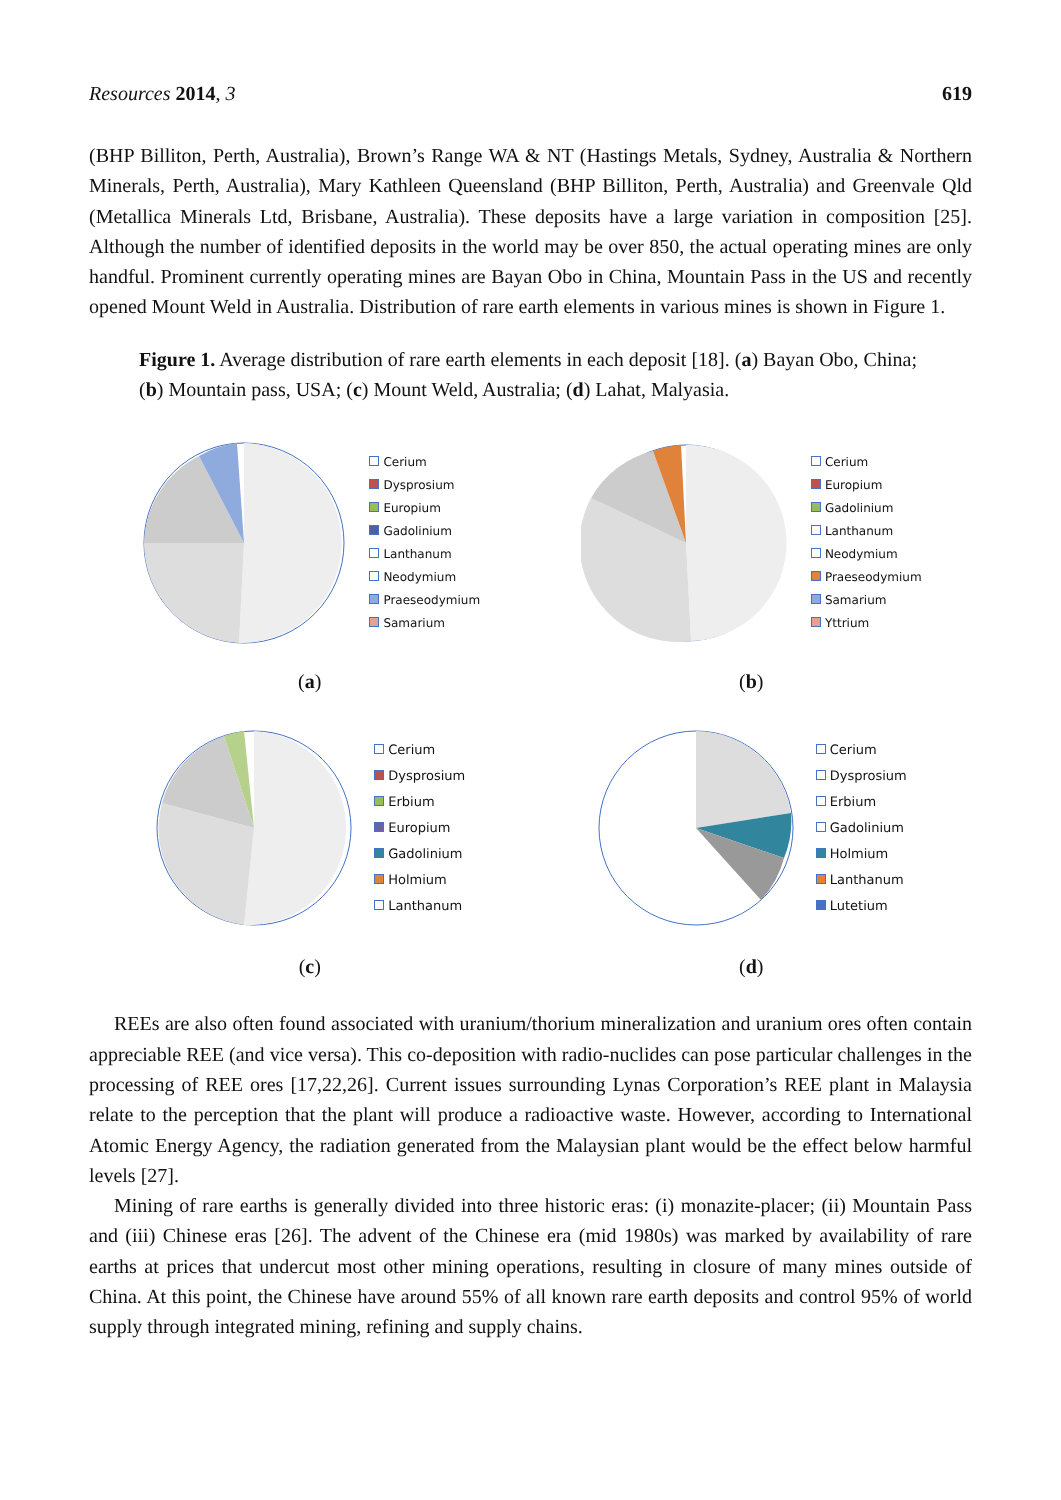Resources 2014, 3 619
(BHP Billiton, Perth, Australia), Brown’s Range WA & NT (Hastings Metals, Sydney, Australia & Northern Minerals, Perth, Australia), Mary Kathleen Queensland (BHP Billiton, Perth, Australia) and Greenvale Qld (Metallica Minerals Ltd, Brisbane, Australia). These deposits have a large variation in composition [25]. Although the number of identified deposits in the world may be over 850, the actual operating mines are only handful. Prominent currently operating mines are Bayan Obo in China, Mountain Pass in the US and recently opened Mount Weld in Australia. Distribution of rare earth elements in various mines is shown in Figure 1.
Figure 1. Average distribution of rare earth elements in each deposit [18]. (a) Bayan Obo, China; (b) Mountain pass, USA; (c) Mount Weld, Australia; (d) Lahat, Malyasia.
Cerium
Dysprosium
Europium
Gadolinium
Lanthanum
Neodymium
Praeseodymium
Samarium
(a)
Cerium
Europium
Gadolinium
Lanthanum
Neodymium
Praeseodymium
Samarium
Yttrium
(b)
Cerium
Dysprosium
Erbium
Europium
Gadolinium
Holmium
Lanthanum
(c)
Cerium
Dysprosium
Erbium
Gadolinium
Holmium
Lanthanum
Lutetium
(d)
REEs are also often found associated with uranium/thorium mineralization and uranium ores often contain appreciable REE (and vice versa). This co-deposition with radio-nuclides can pose particular challenges in the processing of REE ores [17,22,26]. Current issues surrounding Lynas Corporation’s REE plant in Malaysia relate to the perception that the plant will produce a radioactive waste. However, according to International Atomic Energy Agency, the radiation generated from the Malaysian plant would be the effect below harmful levels [27].
Mining of rare earths is generally divided into three historic eras: (i) monazite-placer; (ii) Mountain Pass and (iii) Chinese eras [26]. The advent of the Chinese era (mid 1980s) was marked by availability of rare earths at prices that undercut most other mining operations, resulting in closure of many mines outside of China. At this point, the Chinese have around 55% of all known rare earth deposits and control 95% of world supply through integrated mining, refining and supply chains.